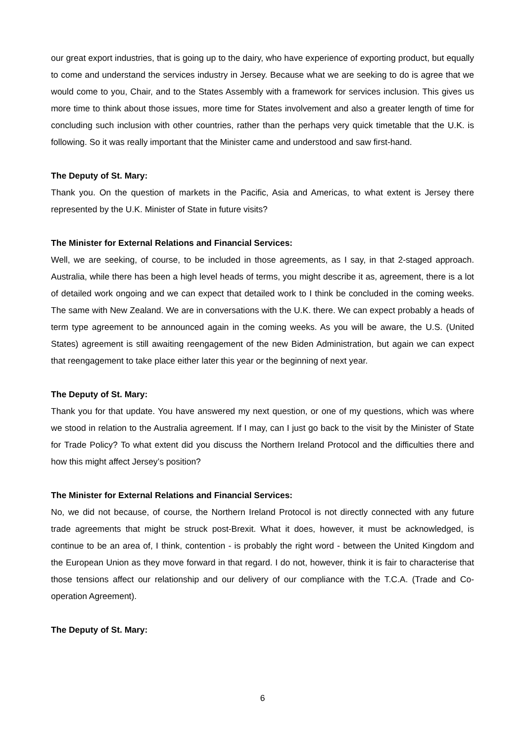our great export industries, that is going up to the dairy, who have experience of exporting product, but equally to come and understand the services industry in Jersey. Because what we are seeking to do is agree that we would come to you, Chair, and to the States Assembly with a framework for services inclusion. This gives us more time to think about those issues, more time for States involvement and also a greater length of time for concluding such inclusion with other countries, rather than the perhaps very quick timetable that the U.K. is following. So it was really important that the Minister came and understood and saw first-hand.
The Deputy of St. Mary:
Thank you. On the question of markets in the Pacific, Asia and Americas, to what extent is Jersey there represented by the U.K. Minister of State in future visits?
The Minister for External Relations and Financial Services:
Well, we are seeking, of course, to be included in those agreements, as I say, in that 2-staged approach. Australia, while there has been a high level heads of terms, you might describe it as, agreement, there is a lot of detailed work ongoing and we can expect that detailed work to I think be concluded in the coming weeks. The same with New Zealand. We are in conversations with the U.K. there. We can expect probably a heads of term type agreement to be announced again in the coming weeks. As you will be aware, the U.S. (United States) agreement is still awaiting reengagement of the new Biden Administration, but again we can expect that reengagement to take place either later this year or the beginning of next year.
The Deputy of St. Mary:
Thank you for that update. You have answered my next question, or one of my questions, which was where we stood in relation to the Australia agreement. If I may, can I just go back to the visit by the Minister of State for Trade Policy? To what extent did you discuss the Northern Ireland Protocol and the difficulties there and how this might affect Jersey’s position?
The Minister for External Relations and Financial Services:
No, we did not because, of course, the Northern Ireland Protocol is not directly connected with any future trade agreements that might be struck post-Brexit. What it does, however, it must be acknowledged, is continue to be an area of, I think, contention - is probably the right word - between the United Kingdom and the European Union as they move forward in that regard. I do not, however, think it is fair to characterise that those tensions affect our relationship and our delivery of our compliance with the T.C.A. (Trade and Co-operation Agreement).
The Deputy of St. Mary:
6